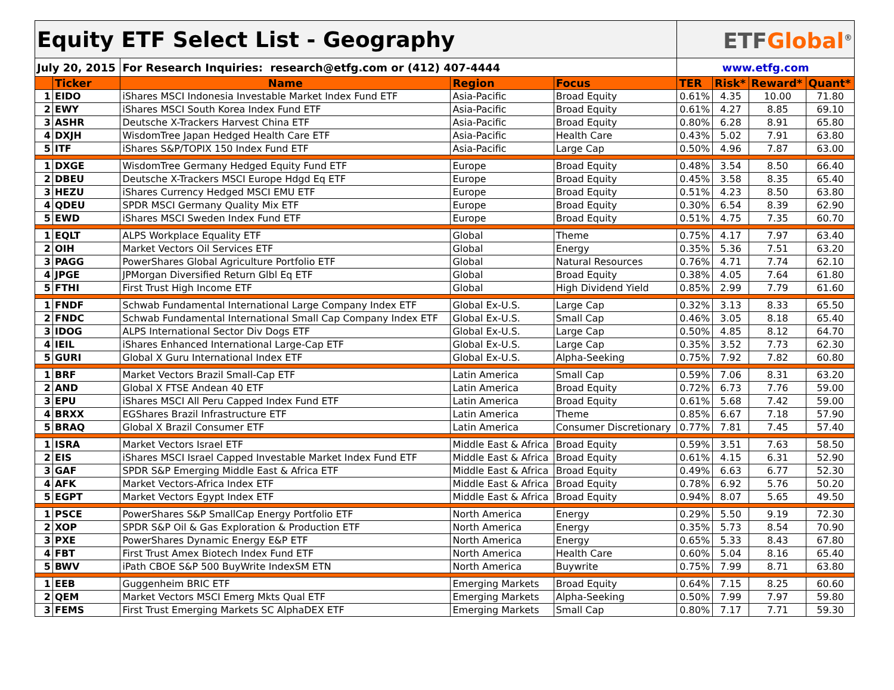| Equity ETF Select List - Geography | | | | | ETF Global<sup>®</sup> | | | |
| July 20, 2015 | | For Research Inquiries: research@etfg.com or (412) 407-4444 | | | www.etfg.com | | | |
| | Ticker | Name | Region | Focus | TER | Risk* | Reward* | Quant* |
| 1 | EIDO | iShares MSCI Indonesia Investable Market Index Fund ETF | Asia-Pacific | Broad Equity | 0.61% | 4.35 | 10.00 | 71.80 |
| 2 | EWY | iShares MSCI South Korea Index Fund ETF | Asia-Pacific | Broad Equity | 0.61% | 4.27 | 8.85 | 69.10 |
| 3 | ASHR | Deutsche X-Trackers Harvest China ETF | Asia-Pacific | Broad Equity | 0.80% | 6.28 | 8.91 | 65.80 |
| 4 | DXJH | WisdomTree Japan Hedged Health Care ETF | Asia-Pacific | Health Care | 0.43% | 5.02 | 7.91 | 63.80 |
| 5 | ITF | iShares S&P/TOPIX 150 Index Fund ETF | Asia-Pacific | Large Cap | 0.50% | 4.96 | 7.87 | 63.00 |
| 1 | DXGE | WisdomTree Germany Hedged Equity Fund ETF | Europe | Broad Equity | 0.48% | 3.54 | 8.50 | 66.40 |
| 2 | DBEU | Deutsche X-Trackers MSCI Europe Hdgd Eq ETF | Europe | Broad Equity | 0.45% | 3.58 | 8.35 | 65.40 |
| 3 | HEZU | iShares Currency Hedged MSCI EMU ETF | Europe | Broad Equity | 0.51% | 4.23 | 8.50 | 63.80 |
| 4 | QDEU | SPDR MSCI Germany Quality Mix ETF | Europe | Broad Equity | 0.30% | 6.54 | 8.39 | 62.90 |
| 5 | EWD | iShares MSCI Sweden Index Fund ETF | Europe | Broad Equity | 0.51% | 4.75 | 7.35 | 60.70 |
| 1 | EQLT | ALPS Workplace Equality ETF | Global | Theme | 0.75% | 4.17 | 7.97 | 63.40 |
| 2 | OIH | Market Vectors Oil Services ETF | Global | Energy | 0.35% | 5.36 | 7.51 | 63.20 |
| 3 | PAGG | PowerShares Global Agriculture Portfolio ETF | Global | Natural Resources | 0.76% | 4.71 | 7.74 | 62.10 |
| 4 | JPGE | JPMorgan Diversified Return Glbl Eq ETF | Global | Broad Equity | 0.38% | 4.05 | 7.64 | 61.80 |
| 5 | FTHI | First Trust High Income ETF | Global | High Dividend Yield | 0.85% | 2.99 | 7.79 | 61.60 |
| 1 | FNDF | Schwab Fundamental International Large Company Index ETF | Global Ex-U.S. | Large Cap | 0.32% | 3.13 | 8.33 | 65.50 |
| 2 | FNDC | Schwab Fundamental International Small Cap Company Index ETF | Global Ex-U.S. | Small Cap | 0.46% | 3.05 | 8.18 | 65.40 |
| 3 | IDOG | ALPS International Sector Div Dogs ETF | Global Ex-U.S. | Large Cap | 0.50% | 4.85 | 8.12 | 64.70 |
| 4 | IEIL | iShares Enhanced International Large-Cap ETF | Global Ex-U.S. | Large Cap | 0.35% | 3.52 | 7.73 | 62.30 |
| 5 | GURI | Global X Guru International Index ETF | Global Ex-U.S. | Alpha-Seeking | 0.75% | 7.92 | 7.82 | 60.80 |
| 1 | BRF | Market Vectors Brazil Small-Cap ETF | Latin America | Small Cap | 0.59% | 7.06 | 8.31 | 63.20 |
| 2 | AND | Global X FTSE Andean 40 ETF | Latin America | Broad Equity | 0.72% | 6.73 | 7.76 | 59.00 |
| 3 | EPU | iShares MSCI All Peru Capped Index Fund ETF | Latin America | Broad Equity | 0.61% | 5.68 | 7.42 | 59.00 |
| 4 | BRXX | EGShares Brazil Infrastructure ETF | Latin America | Theme | 0.85% | 6.67 | 7.18 | 57.90 |
| 5 | BRAQ | Global X Brazil Consumer ETF | Latin America | Consumer Discretionary | 0.77% | 7.81 | 7.45 | 57.40 |
| 1 | ISRA | Market Vectors Israel ETF | Middle East & Africa | Broad Equity | 0.59% | 3.51 | 7.63 | 58.50 |
| 2 | EIS | iShares MSCI Israel Capped Investable Market Index Fund ETF | Middle East & Africa | Broad Equity | 0.61% | 4.15 | 6.31 | 52.90 |
| 3 | GAF | SPDR S&P Emerging Middle East & Africa ETF | Middle East & Africa | Broad Equity | 0.49% | 6.63 | 6.77 | 52.30 |
| 4 | AFK | Market Vectors-Africa Index ETF | Middle East & Africa | Broad Equity | 0.78% | 6.92 | 5.76 | 50.20 |
| 5 | EGPT | Market Vectors Egypt Index ETF | Middle East & Africa | Broad Equity | 0.94% | 8.07 | 5.65 | 49.50 |
| 1 | PSCE | PowerShares S&P SmallCap Energy Portfolio ETF | North America | Energy | 0.29% | 5.50 | 9.19 | 72.30 |
| 2 | XOP | SPDR S&P Oil & Gas Exploration & Production ETF | North America | Energy | 0.35% | 5.73 | 8.54 | 70.90 |
| 3 | PXE | PowerShares Dynamic Energy E&P ETF | North America | Energy | 0.65% | 5.33 | 8.43 | 67.80 |
| 4 | FBT | First Trust Amex Biotech Index Fund ETF | North America | Health Care | 0.60% | 5.04 | 8.16 | 65.40 |
| 5 | BWV | iPath CBOE S&P 500 BuyWrite IndexSM ETN | North America | Buywrite | 0.75% | 7.99 | 8.71 | 63.80 |
| 1 | EEB | Guggenheim BRIC ETF | Emerging Markets | Broad Equity | 0.64% | 7.15 | 8.25 | 60.60 |
| 2 | QEM | Market Vectors MSCI Emerg Mkts Qual ETF | Emerging Markets | Alpha-Seeking | 0.50% | 7.99 | 7.97 | 59.80 |
| 3 | FEMS | First Trust Emerging Markets SC AlphaDEX ETF | Emerging Markets | Small Cap | 0.80% | 7.17 | 7.71 | 59.30 |